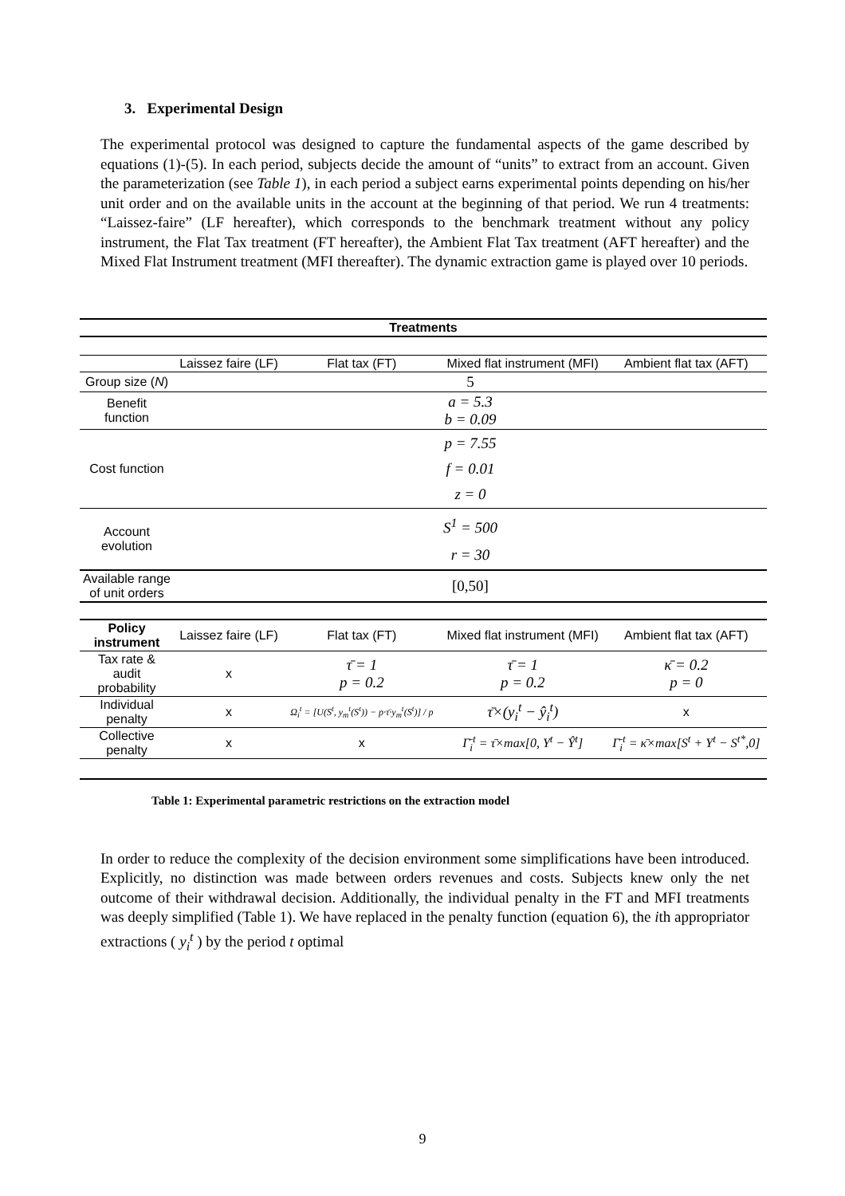3. Experimental Design
The experimental protocol was designed to capture the fundamental aspects of the game described by equations (1)-(5). In each period, subjects decide the amount of “units” to extract from an account. Given the parameterization (see Table 1), in each period a subject earns experimental points depending on his/her unit order and on the available units in the account at the beginning of that period. We run 4 treatments: “Laissez-faire” (LF hereafter), which corresponds to the benchmark treatment without any policy instrument, the Flat Tax treatment (FT hereafter), the Ambient Flat Tax treatment (AFT hereafter) and the Mixed Flat Instrument treatment (MFI thereafter). The dynamic extraction game is played over 10 periods.
| Treatments | | | | |
| --- | --- | --- | --- | --- |
| | Laissez faire (LF) | Flat tax (FT) | Mixed flat instrument (MFI) | Ambient flat tax (AFT) |
| Group size ( N ) | 5 | | | |
| Benefit function | a = 5.3 b = 0.09 | | | |
| Cost function | p = 7.55 f = 0.01 z = 0 | | | |
| Account evolution | S<sup>1</sup> = 500 r = 30 | | | |
| Available range of unit orders | [0,50] | | | |
| Policy instrument | Laissez faire (LF) | Flat tax (FT) | Mixed flat instrument (MFI) | Ambient flat tax (AFT) |
| Tax rate & audit probability | x | τ̄ = 1 p = 0.2 | τ̄ = 1 p = 0.2 | κ̄ = 0.2 p = 0 |
| Individual penalty | x | Ω<sub>i</sub><sup>t</sup> = [U(S<sup>t</sup>, y<sub>m</sub><sup>t</sup>(S<sup>t</sup>)) − p·τ̄·y<sub>m</sub><sup>t</sup>(S<sup>t</sup>)] / p | τ̄×(y<sub>i</sub><sup>t</sup> − ŷ<sub>i</sub><sup>t</sup>) | x |
| Collective penalty | x | x | Γ̄<sub>i</sub><sup>t</sup> = τ̄×max[0, Y<sup>t</sup> − Ŷ<sup>t</sup>] | Γ̄<sub>i</sub><sup>t</sup> = κ̄×max[S<sup>t</sup> + Y<sup>t</sup> − S<sup>t*</sup>,0] |
Table 1: Experimental parametric restrictions on the extraction model
In order to reduce the complexity of the decision environment some simplifications have been introduced. Explicitly, no distinction was made between orders revenues and costs. Subjects knew only the net outcome of their withdrawal decision. Additionally, the individual penalty in the FT and MFI treatments was deeply simplified (Table 1). We have replaced in the penalty function (equation 6), the ith appropriator extractions ( y<sub>i</sub><sup>t</sup> ) by the period t optimal
9